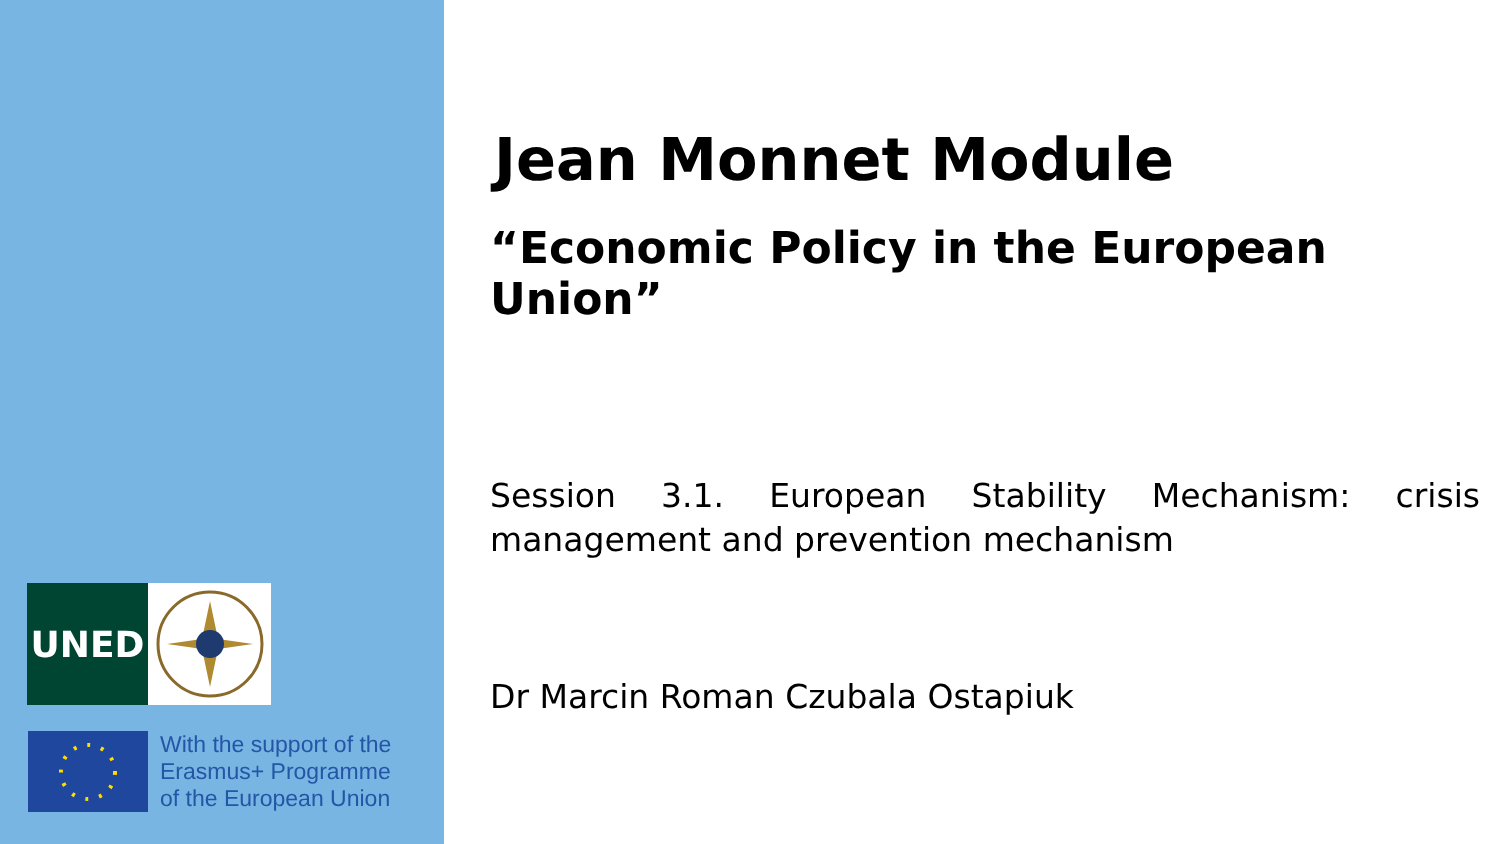UNED
With the support of the
Erasmus+ Programme
of the European Union
Jean Monnet Module
“Economic Policy in the European Union”
Session 3.1. European Stability Mechanism: crisis management and prevention mechanism
Dr Marcin Roman Czubala Ostapiuk